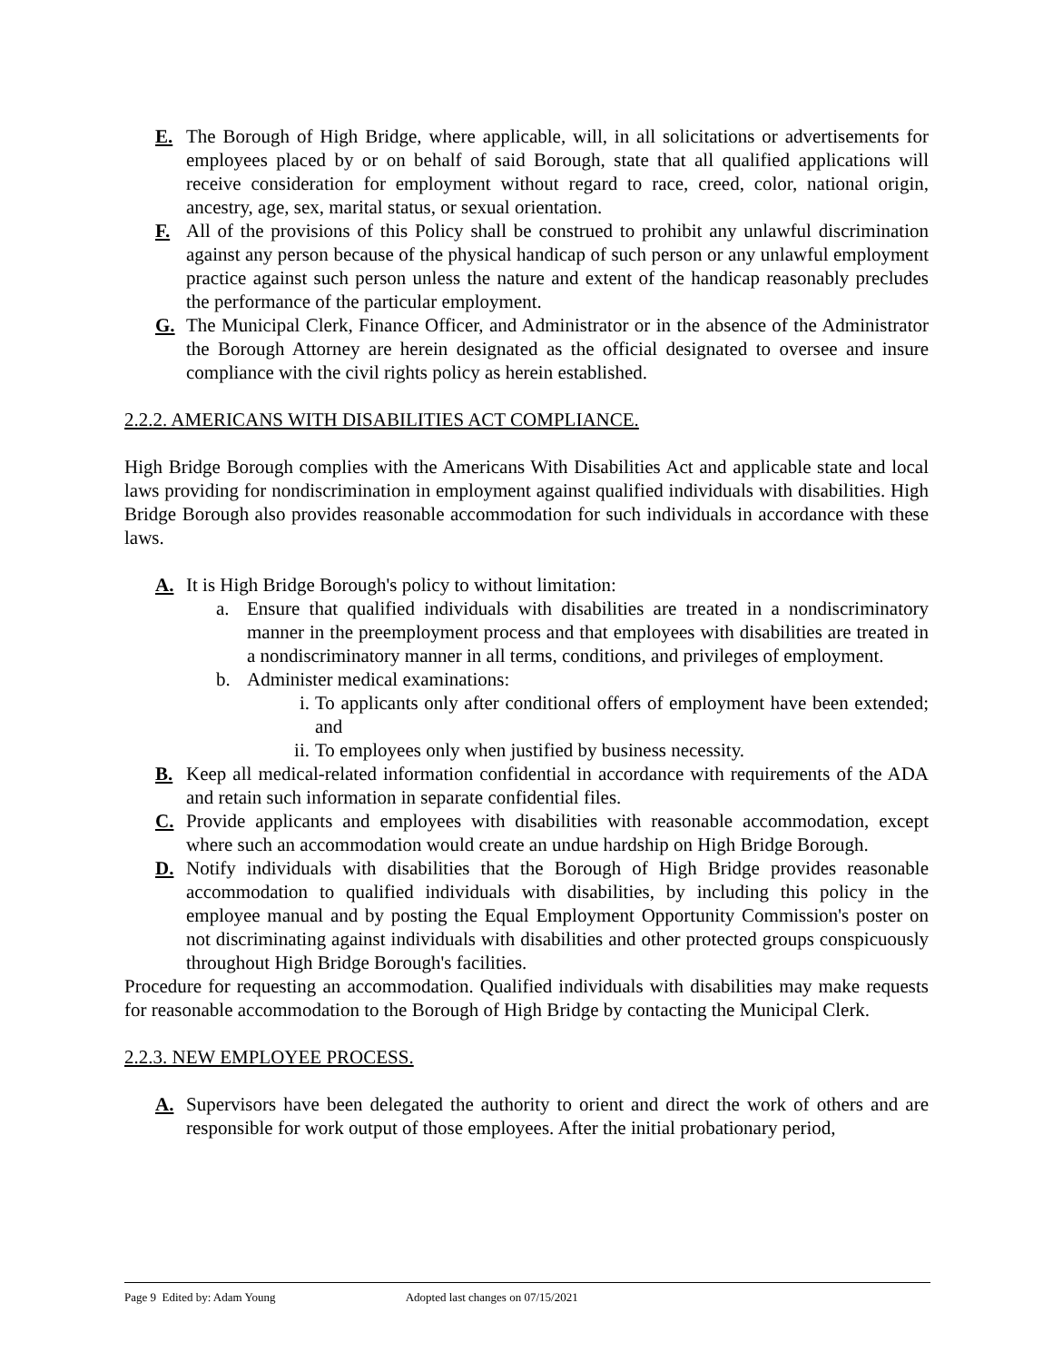E. The Borough of High Bridge, where applicable, will, in all solicitations or advertisements for employees placed by or on behalf of said Borough, state that all qualified applications will receive consideration for employment without regard to race, creed, color, national origin, ancestry, age, sex, marital status, or sexual orientation.
F. All of the provisions of this Policy shall be construed to prohibit any unlawful discrimination against any person because of the physical handicap of such person or any unlawful employment practice against such person unless the nature and extent of the handicap reasonably precludes the performance of the particular employment.
G. The Municipal Clerk, Finance Officer, and Administrator or in the absence of the Administrator the Borough Attorney are herein designated as the official designated to oversee and insure compliance with the civil rights policy as herein established.
2.2.2. AMERICANS WITH DISABILITIES ACT COMPLIANCE.
High Bridge Borough complies with the Americans With Disabilities Act and applicable state and local laws providing for nondiscrimination in employment against qualified individuals with disabilities. High Bridge Borough also provides reasonable accommodation for such individuals in accordance with these laws.
A. It is High Bridge Borough's policy to without limitation:
a. Ensure that qualified individuals with disabilities are treated in a nondiscriminatory manner in the preemployment process and that employees with disabilities are treated in a nondiscriminatory manner in all terms, conditions, and privileges of employment.
b. Administer medical examinations:
i. To applicants only after conditional offers of employment have been extended; and
ii. To employees only when justified by business necessity.
B. Keep all medical-related information confidential in accordance with requirements of the ADA and retain such information in separate confidential files.
C. Provide applicants and employees with disabilities with reasonable accommodation, except where such an accommodation would create an undue hardship on High Bridge Borough.
D. Notify individuals with disabilities that the Borough of High Bridge provides reasonable accommodation to qualified individuals with disabilities, by including this policy in the employee manual and by posting the Equal Employment Opportunity Commission's poster on not discriminating against individuals with disabilities and other protected groups conspicuously throughout High Bridge Borough's facilities.
Procedure for requesting an accommodation. Qualified individuals with disabilities may make requests for reasonable accommodation to the Borough of High Bridge by contacting the Municipal Clerk.
2.2.3. NEW EMPLOYEE PROCESS.
A. Supervisors have been delegated the authority to orient and direct the work of others and are responsible for work output of those employees. After the initial probationary period,
Page 9 Edited by: Adam Young Adopted last changes on 07/15/2021